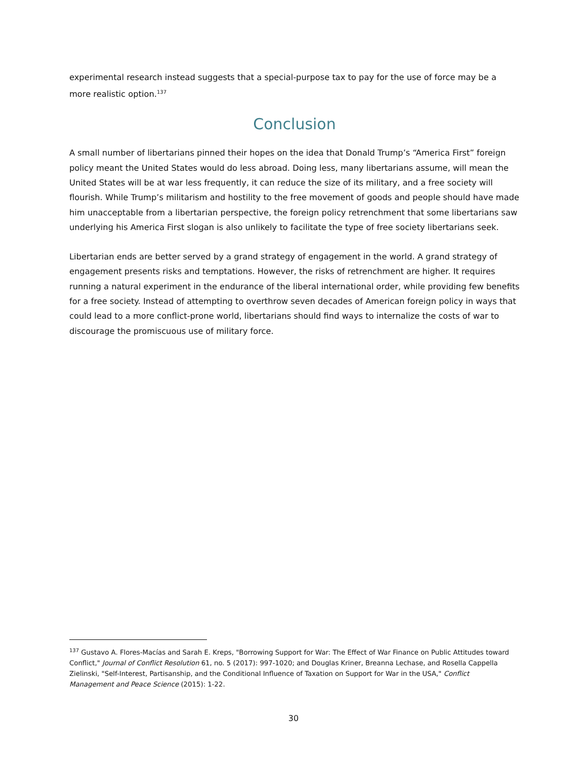experimental research instead suggests that a special-purpose tax to pay for the use of force may be a more realistic option.<sup>137</sup>
Conclusion
A small number of libertarians pinned their hopes on the idea that Donald Trump’s “America First” foreign policy meant the United States would do less abroad. Doing less, many libertarians assume, will mean the United States will be at war less frequently, it can reduce the size of its military, and a free society will flourish. While Trump’s militarism and hostility to the free movement of goods and people should have made him unacceptable from a libertarian perspective, the foreign policy retrenchment that some libertarians saw underlying his America First slogan is also unlikely to facilitate the type of free society libertarians seek.
Libertarian ends are better served by a grand strategy of engagement in the world. A grand strategy of engagement presents risks and temptations. However, the risks of retrenchment are higher. It requires running a natural experiment in the endurance of the liberal international order, while providing few benefits for a free society. Instead of attempting to overthrow seven decades of American foreign policy in ways that could lead to a more conflict-prone world, libertarians should find ways to internalize the costs of war to discourage the promiscuous use of military force.
<sup>137</sup> Gustavo A. Flores-Macías and Sarah E. Kreps, "Borrowing Support for War: The Effect of War Finance on Public Attitudes toward Conflict," Journal of Conflict Resolution 61, no. 5 (2017): 997-1020; and Douglas Kriner, Breanna Lechase, and Rosella Cappella Zielinski, "Self-Interest, Partisanship, and the Conditional Influence of Taxation on Support for War in the USA," Conflict Management and Peace Science (2015): 1-22.
30